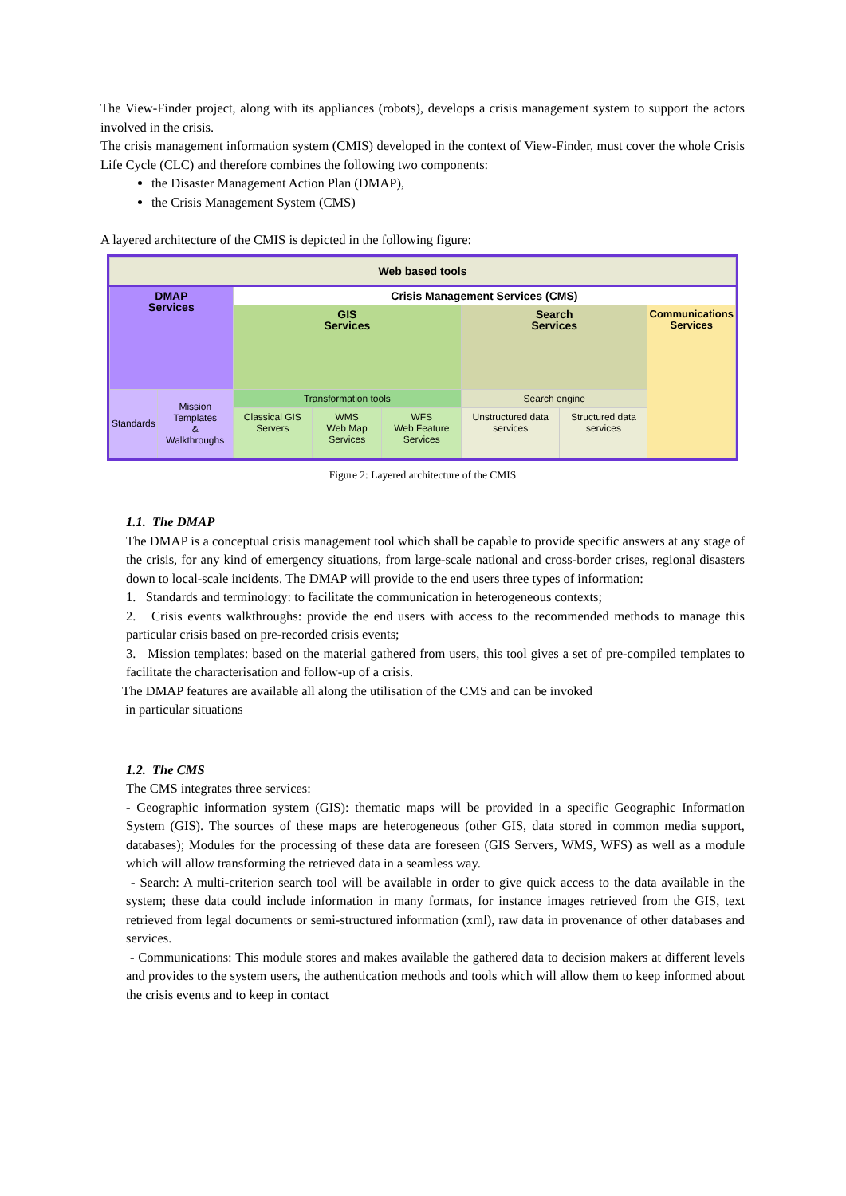The View-Finder project, along with its appliances (robots), develops a crisis management system to support the actors involved in the crisis.
The crisis management information system (CMIS) developed in the context of View-Finder, must cover the whole Crisis Life Cycle (CLC) and therefore combines the following two components:
the Disaster Management Action Plan (DMAP),
the Crisis Management System (CMS)
A layered architecture of the CMIS is depicted in the following figure:
| Web based tools | | | | | | | |
| DMAP Services | | Crisis Management Services (CMS) | | | | | |
| | | GIS Services | | | Search Services | | Communications Services |
| Standards | Mission Templates & Walkthroughs | Transformation tools | | | Search engine | | |
| | | Classical GIS Servers | WMS Web Map Services | WFS Web Feature Services | Unstructured data services | Structured data services | |
Figure 2: Layered architecture of the CMIS
1.1. The DMAP
The DMAP is a conceptual crisis management tool which shall be capable to provide specific answers at any stage of the crisis, for any kind of emergency situations, from large-scale national and cross-border crises, regional disasters down to local-scale incidents. The DMAP will provide to the end users three types of information:
1. Standards and terminology: to facilitate the communication in heterogeneous contexts;
2. Crisis events walkthroughs: provide the end users with access to the recommended methods to manage this particular crisis based on pre-recorded crisis events;
3. Mission templates: based on the material gathered from users, this tool gives a set of pre-compiled templates to facilitate the characterisation and follow-up of a crisis.
The DMAP features are available all along the utilisation of the CMS and can be invoked
in particular situations
1.2. The CMS
The CMS integrates three services:
- Geographic information system (GIS): thematic maps will be provided in a specific Geographic Information System (GIS). The sources of these maps are heterogeneous (other GIS, data stored in common media support, databases); Modules for the processing of these data are foreseen (GIS Servers, WMS, WFS) as well as a module which will allow transforming the retrieved data in a seamless way.
- Search: A multi-criterion search tool will be available in order to give quick access to the data available in the system; these data could include information in many formats, for instance images retrieved from the GIS, text retrieved from legal documents or semi-structured information (xml), raw data in provenance of other databases and services.
- Communications: This module stores and makes available the gathered data to decision makers at different levels and provides to the system users, the authentication methods and tools which will allow them to keep informed about the crisis events and to keep in contact